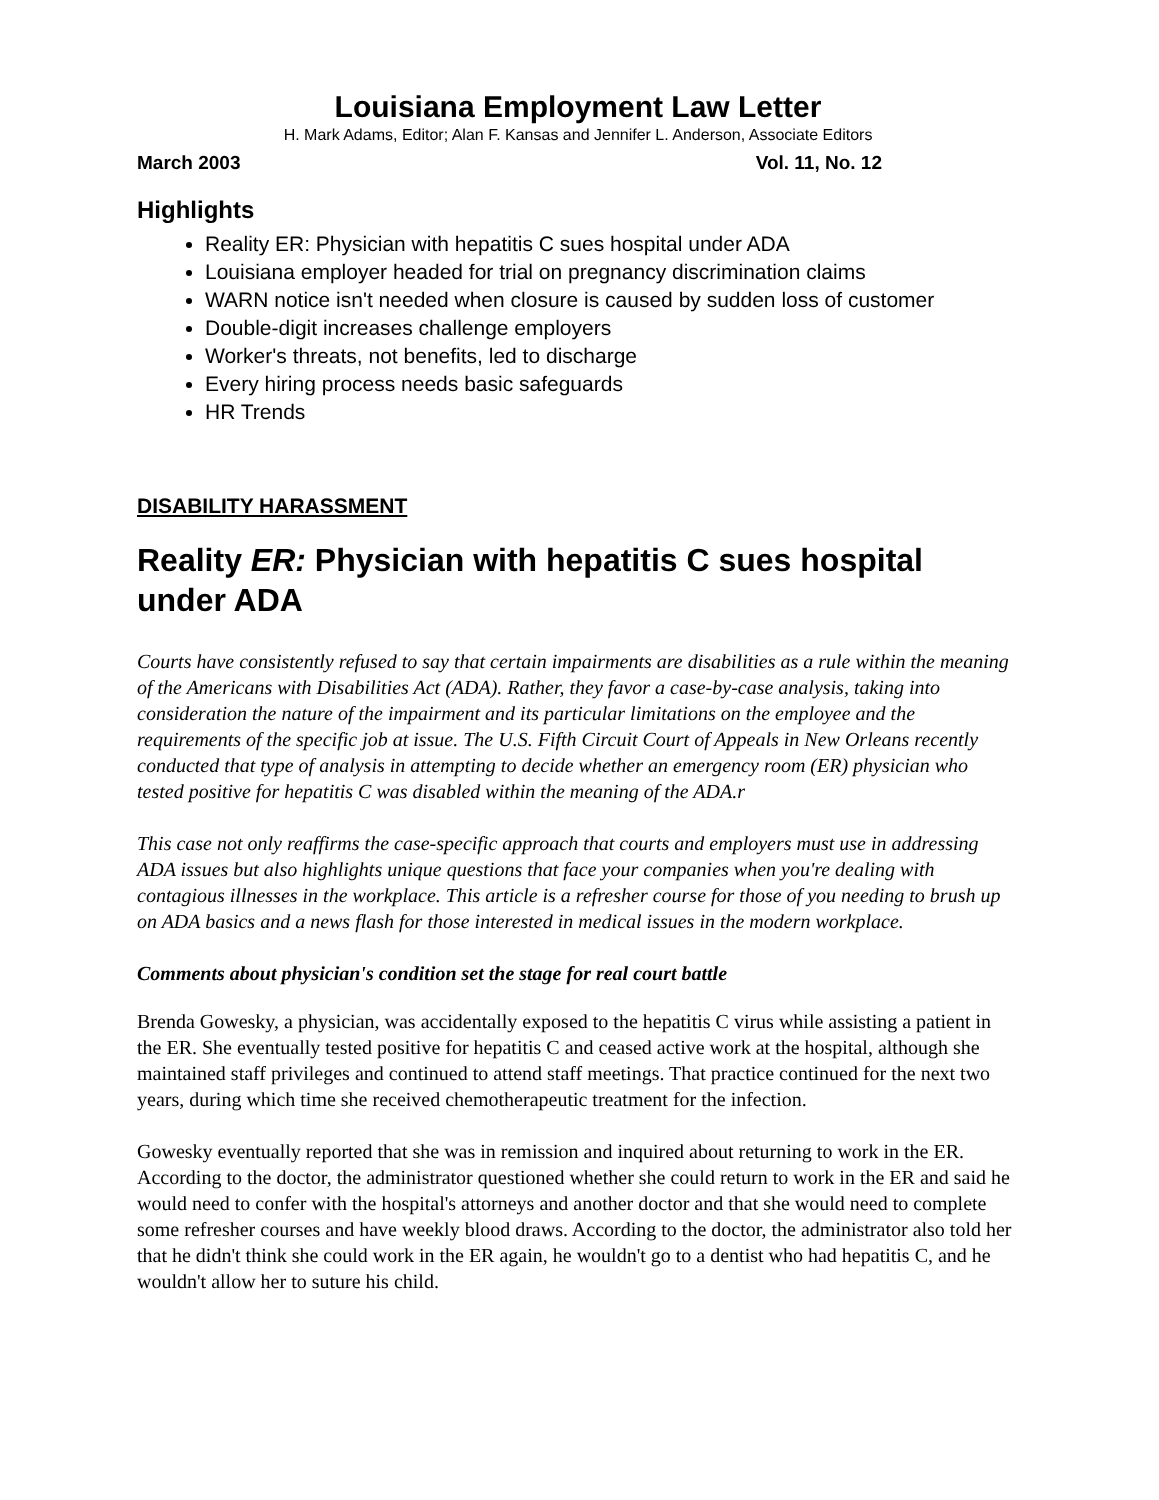Louisiana Employment Law Letter
H. Mark Adams, Editor; Alan F. Kansas and Jennifer L. Anderson, Associate Editors
March 2003 Vol. 11, No. 12
Highlights
Reality ER: Physician with hepatitis C sues hospital under ADA
Louisiana employer headed for trial on pregnancy discrimination claims
WARN notice isn't needed when closure is caused by sudden loss of customer
Double-digit increases challenge employers
Worker's threats, not benefits, led to discharge
Every hiring process needs basic safeguards
HR Trends
DISABILITY HARASSMENT
Reality ER: Physician with hepatitis C sues hospital under ADA
Courts have consistently refused to say that certain impairments are disabilities as a rule within the meaning of the Americans with Disabilities Act (ADA). Rather, they favor a case-by-case analysis, taking into consideration the nature of the impairment and its particular limitations on the employee and the requirements of the specific job at issue. The U.S. Fifth Circuit Court of Appeals in New Orleans recently conducted that type of analysis in attempting to decide whether an emergency room (ER) physician who tested positive for hepatitis C was disabled within the meaning of the ADA.r
This case not only reaffirms the case-specific approach that courts and employers must use in addressing ADA issues but also highlights unique questions that face your companies when you're dealing with contagious illnesses in the workplace. This article is a refresher course for those of you needing to brush up on ADA basics and a news flash for those interested in medical issues in the modern workplace.
Comments about physician's condition set the stage for real court battle
Brenda Gowesky, a physician, was accidentally exposed to the hepatitis C virus while assisting a patient in the ER. She eventually tested positive for hepatitis C and ceased active work at the hospital, although she maintained staff privileges and continued to attend staff meetings. That practice continued for the next two years, during which time she received chemotherapeutic treatment for the infection.
Gowesky eventually reported that she was in remission and inquired about returning to work in the ER. According to the doctor, the administrator questioned whether she could return to work in the ER and said he would need to confer with the hospital's attorneys and another doctor and that she would need to complete some refresher courses and have weekly blood draws. According to the doctor, the administrator also told her that he didn't think she could work in the ER again, he wouldn't go to a dentist who had hepatitis C, and he wouldn't allow her to suture his child.